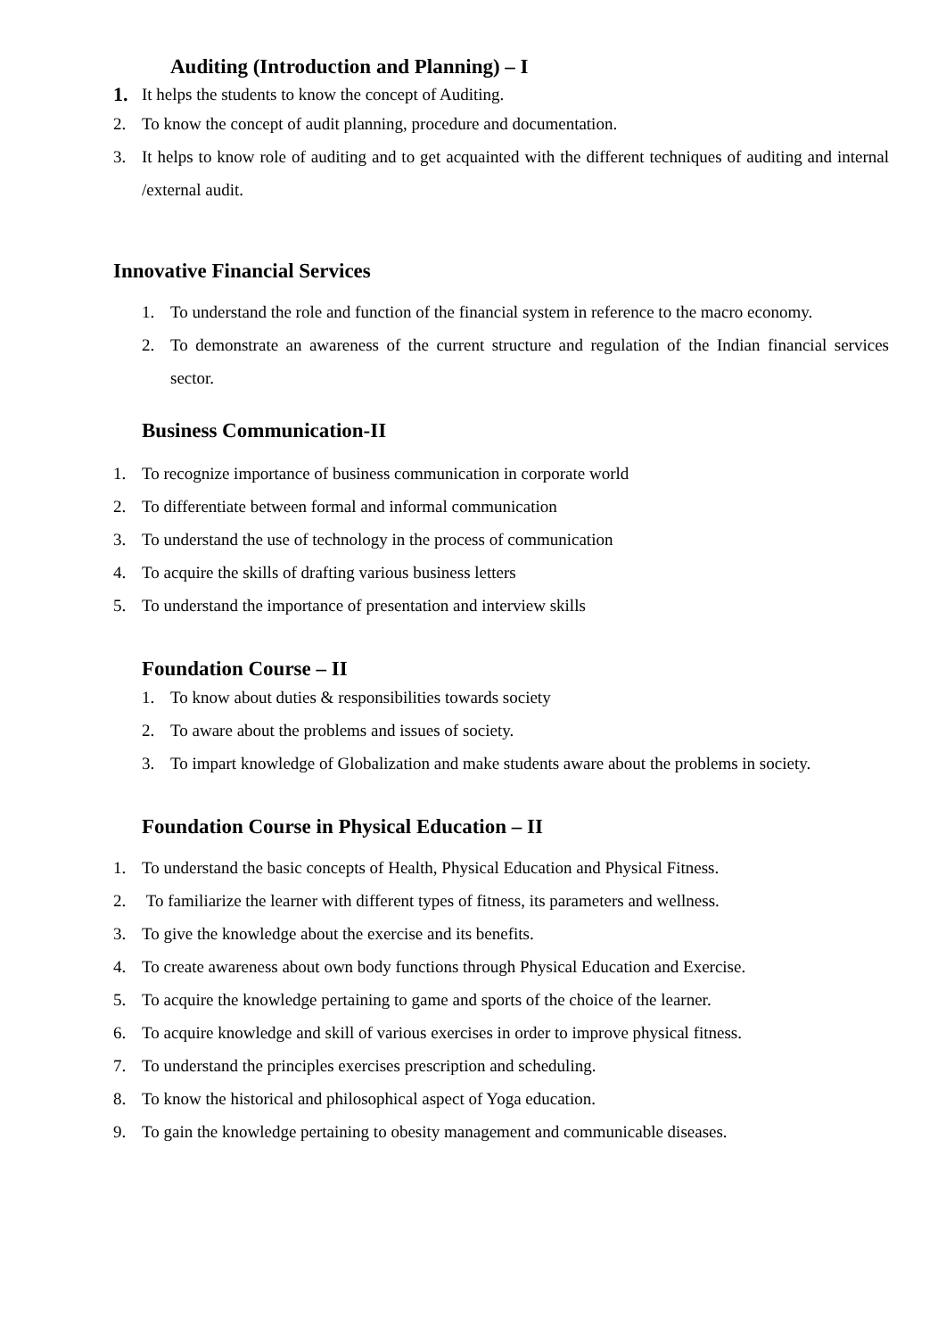Auditing (Introduction and Planning) – I
1. It helps the students to know the concept of Auditing.
2. To know the concept of audit planning, procedure and documentation.
3. It helps to know role of auditing and to get acquainted with the different techniques of auditing and internal /external audit.
Innovative Financial Services
1. To understand the role and function of the financial system in reference to the macro economy.
2. To demonstrate an awareness of the current structure and regulation of the Indian financial services sector.
Business Communication-II
1. To recognize importance of business communication in corporate world
2. To differentiate between formal and informal communication
3. To understand the use of technology in the process of communication
4. To acquire the skills of drafting various business letters
5. To understand the importance of presentation and interview skills
Foundation Course – II
1. To know about duties & responsibilities towards society
2. To aware about the problems and issues of society.
3. To impart knowledge of Globalization and make students aware about the problems in society.
Foundation Course in Physical Education – II
1. To understand the basic concepts of Health, Physical Education and Physical Fitness.
2. To familiarize the learner with different types of fitness, its parameters and wellness.
3. To give the knowledge about the exercise and its benefits.
4. To create awareness about own body functions through Physical Education and Exercise.
5. To acquire the knowledge pertaining to game and sports of the choice of the learner.
6. To acquire knowledge and skill of various exercises in order to improve physical fitness.
7. To understand the principles exercises prescription and scheduling.
8. To know the historical and philosophical aspect of Yoga education.
9. To gain the knowledge pertaining to obesity management and communicable diseases.